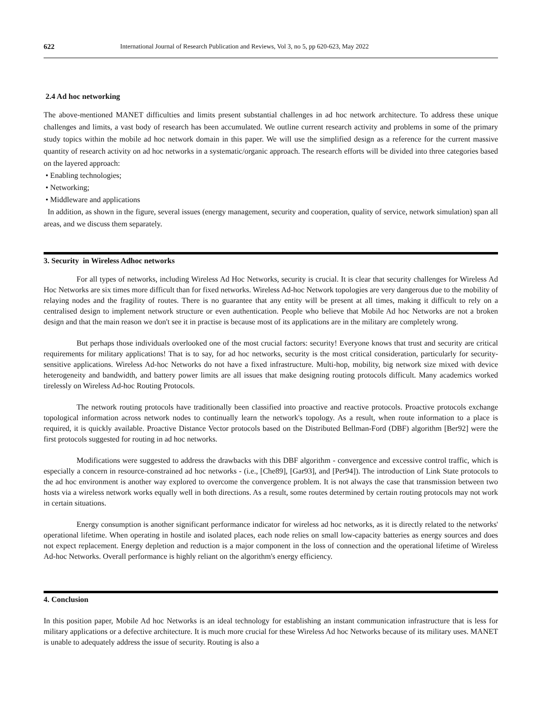622 International Journal of Research Publication and Reviews, Vol 3, no 5, pp 620-623, May 2022
2.4 Ad hoc networking
The above-mentioned MANET difficulties and limits present substantial challenges in ad hoc network architecture. To address these unique challenges and limits, a vast body of research has been accumulated. We outline current research activity and problems in some of the primary study topics within the mobile ad hoc network domain in this paper. We will use the simplified design as a reference for the current massive quantity of research activity on ad hoc networks in a systematic/organic approach. The research efforts will be divided into three categories based on the layered approach:
• Enabling technologies;
• Networking;
• Middleware and applications
In addition, as shown in the figure, several issues (energy management, security and cooperation, quality of service, network simulation) span all areas, and we discuss them separately.
3. Security in Wireless Adhoc networks
For all types of networks, including Wireless Ad Hoc Networks, security is crucial. It is clear that security challenges for Wireless Ad Hoc Networks are six times more difficult than for fixed networks. Wireless Ad-hoc Network topologies are very dangerous due to the mobility of relaying nodes and the fragility of routes. There is no guarantee that any entity will be present at all times, making it difficult to rely on a centralised design to implement network structure or even authentication. People who believe that Mobile Ad hoc Networks are not a broken design and that the main reason we don't see it in practise is because most of its applications are in the military are completely wrong.
But perhaps those individuals overlooked one of the most crucial factors: security! Everyone knows that trust and security are critical requirements for military applications! That is to say, for ad hoc networks, security is the most critical consideration, particularly for security-sensitive applications. Wireless Ad-hoc Networks do not have a fixed infrastructure. Multi-hop, mobility, big network size mixed with device heterogeneity and bandwidth, and battery power limits are all issues that make designing routing protocols difficult. Many academics worked tirelessly on Wireless Ad-hoc Routing Protocols.
The network routing protocols have traditionally been classified into proactive and reactive protocols. Proactive protocols exchange topological information across network nodes to continually learn the network's topology. As a result, when route information to a place is required, it is quickly available. Proactive Distance Vector protocols based on the Distributed Bellman-Ford (DBF) algorithm [Ber92] were the first protocols suggested for routing in ad hoc networks.
Modifications were suggested to address the drawbacks with this DBF algorithm - convergence and excessive control traffic, which is especially a concern in resource-constrained ad hoc networks - (i.e., [Che89], [Gar93], and [Per94]). The introduction of Link State protocols to the ad hoc environment is another way explored to overcome the convergence problem. It is not always the case that transmission between two hosts via a wireless network works equally well in both directions. As a result, some routes determined by certain routing protocols may not work in certain situations.
Energy consumption is another significant performance indicator for wireless ad hoc networks, as it is directly related to the networks' operational lifetime. When operating in hostile and isolated places, each node relies on small low-capacity batteries as energy sources and does not expect replacement. Energy depletion and reduction is a major component in the loss of connection and the operational lifetime of Wireless Ad-hoc Networks. Overall performance is highly reliant on the algorithm's energy efficiency.
4. Conclusion
In this position paper, Mobile Ad hoc Networks is an ideal technology for establishing an instant communication infrastructure that is less for military applications or a defective architecture. It is much more crucial for these Wireless Ad hoc Networks because of its military uses. MANET is unable to adequately address the issue of security. Routing is also a